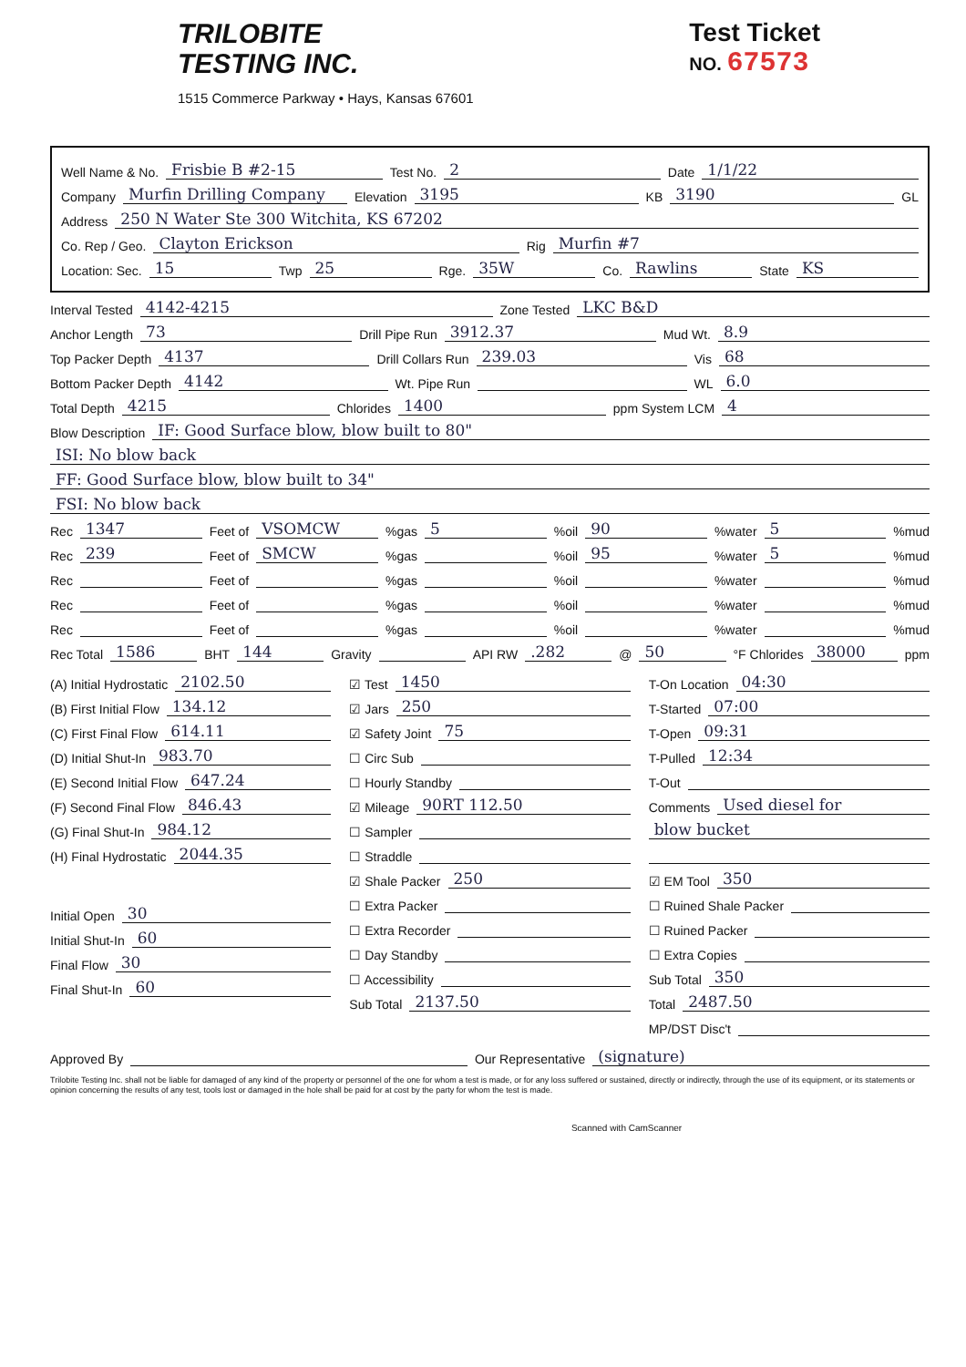TRILOBITE
TESTING INC.
1515 Commerce Parkway • Hays, Kansas 67601
Test Ticket
NO. 67573
Well Name & No. Frisbie B #2-15 Test No. 2 Date 1/1/22
Company Murfin Drilling Company Elevation 3195 KB 3190 GL
Address 250 N Water Ste 300 Witchita, KS 67202
Co. Rep / Geo. Clayton Erickson Rig Murfin #7
Location: Sec. 15 Twp 25 Rge. 35W Co. Rawlins State KS
Interval Tested 4142-4215 Zone Tested LKC B&D
Anchor Length 73 Drill Pipe Run 3912.37 Mud Wt. 8.9
Top Packer Depth 4137 Drill Collars Run 239.03 Vis 68
Bottom Packer Depth 4142 Wt. Pipe Run WL 6.0
Total Depth 4215 Chlorides 1400 ppm System LCM 4
Blow Description IF: Good Surface blow, blow built to 80"
ISI: No blow back
FF: Good Surface blow, blow built to 34"
FSI: No blow back
Rec 1347 Feet of VSOMCW%gas 5%oil 90%water 5%mud
Rec 239 Feet of SMCW%gas %oil 95%water 5%mud
Rec Feet of %gas %oil %water %mud
Rec Feet of %gas %oil %water %mud
Rec Feet of %gas %oil %water %mud
Rec Total 1586 BHT 144 Gravity API RW.282 @ 50 °F Chlorides 38000 ppm
(A) Initial Hydrostatic 2102.50
(B) First Initial Flow 134.12
(C) First Final Flow 614.11
(D) Initial Shut-In 983.70
(E) Second Initial Flow 647.24
(F) Second Final Flow 846.43
(G) Final Shut-In 984.12
(H) Final Hydrostatic 2044.35
Initial Open 30
Initial Shut-In 60
Final Flow 30
Final Shut-In 60
☑ Test 1450
☑ Jars 250
☑ Safety Joint 75
☐ Circ Sub
☐ Hourly Standby
☑ Mileage 90RT 112.50
☐ Sampler
☐ Straddle
☑ Shale Packer 250
☐ Extra Packer
☐ Extra Recorder
☐ Day Standby
☐ Accessibility
Sub Total 2137.50
T-On Location 04:30
T-Started 07:00
T-Open 09:31
T-Pulled 12:34
T-Out
Comments Used diesel for
blow bucket
☑ EM Tool 350
☐ Ruined Shale Packer
☐ Ruined Packer
☐ Extra Copies
Sub Total 350
Total 2487.50
MP/DST Disc't
Approved By Our Representative (signature)
Trilobite Testing Inc. shall not be liable for damaged of any kind of the property or personnel of the one for whom a test is made, or for any loss suffered or sustained, directly or indirectly, through the use of its equipment, or its statements or opinion concerning the results of any test, tools lost or damaged in the hole shall be paid for at cost by the party for whom the test is made.
Scanned with CamScanner